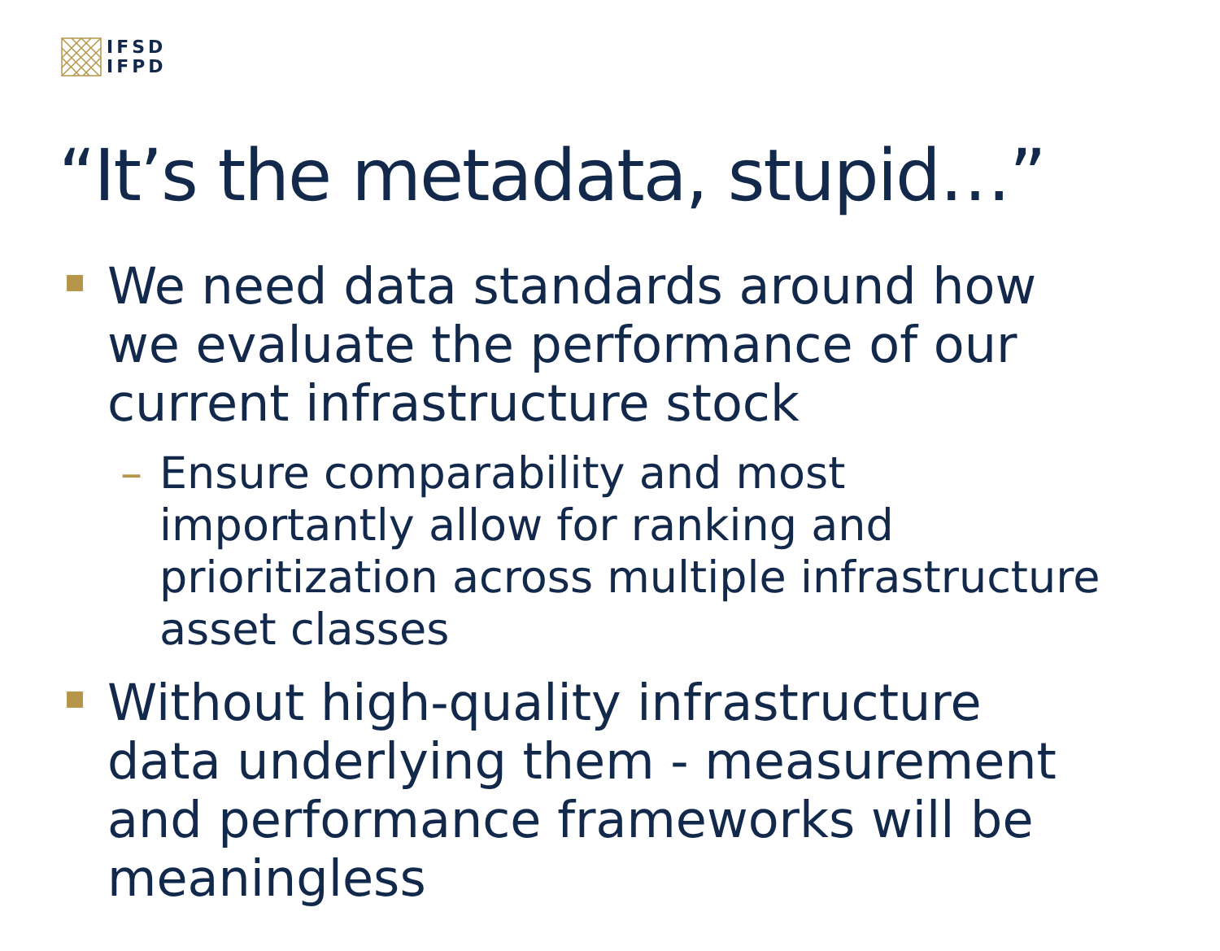IFSD
IFPD
“It’s the metadata, stupid…”
We need data standards around how we evaluate the performance of our current infrastructure stock
– Ensure comparability and most importantly allow for ranking and prioritization across multiple infrastructure asset classes
Without high-quality infrastructure data underlying them - measurement and performance frameworks will be meaningless